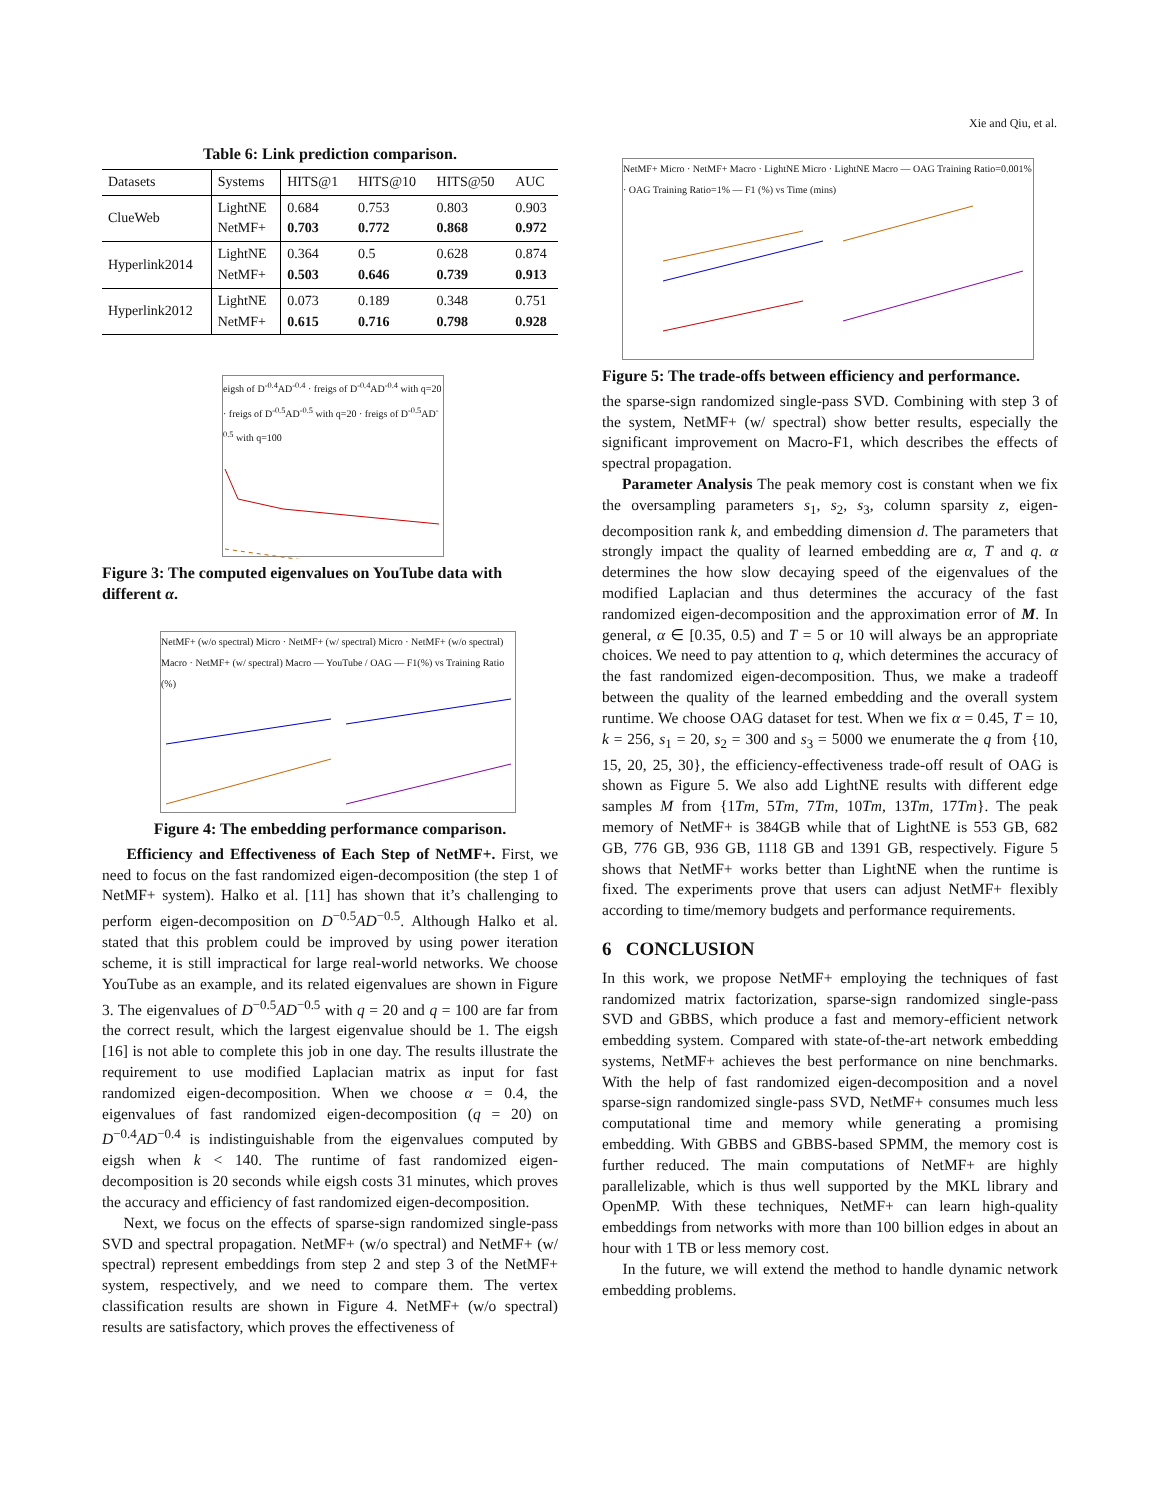Xie and Qiu, et al.
Table 6: Link prediction comparison.
| Datasets | Systems | HITS@1 | HITS@10 | HITS@50 | AUC |
| --- | --- | --- | --- | --- | --- |
| ClueWeb | LightNE NetMF+ | 0.684 0.703 | 0.753 0.772 | 0.803 0.868 | 0.903 0.972 |
| Hyperlink2014 | LightNE NetMF+ | 0.364 0.503 | 0.5 0.646 | 0.628 0.739 | 0.874 0.913 |
| Hyperlink2012 | LightNE NetMF+ | 0.073 0.615 | 0.189 0.716 | 0.348 0.798 | 0.751 0.928 |
eigsh of D<sup>-0.4</sup>AD<sup>-0.4</sup> · freigs of D<sup>-0.4</sup>AD<sup>-0.4</sup> with q=20 · freigs of D<sup>-0.5</sup>AD<sup>-0.5</sup> with q=20 · freigs of D<sup>-0.5</sup>AD<sup>-0.5</sup> with q=100
Figure 3: The computed eigenvalues on YouTube data with different α.
NetMF+ (w/o spectral) Micro · NetMF+ (w/ spectral) Micro · NetMF+ (w/o spectral) Macro · NetMF+ (w/ spectral) Macro — YouTube / OAG — F1(%) vs Training Ratio (%)
Figure 4: The embedding performance comparison.
Efficiency and Effectiveness of Each Step of NetMF+. First, we need to focus on the fast randomized eigen-decomposition (the step 1 of NetMF+ system). Halko et al. [11] has shown that it’s challenging to perform eigen-decomposition on D<sup>−0.5</sup>AD<sup>−0.5</sup>. Although Halko et al. stated that this problem could be improved by using power iteration scheme, it is still impractical for large real-world networks. We choose YouTube as an example, and its related eigenvalues are shown in Figure 3. The eigenvalues of D<sup>−0.5</sup>AD<sup>−0.5</sup> with q = 20 and q = 100 are far from the correct result, which the largest eigenvalue should be 1. The eigsh [16] is not able to complete this job in one day. The results illustrate the requirement to use modified Laplacian matrix as input for fast randomized eigen-decomposition. When we choose α = 0.4, the eigenvalues of fast randomized eigen-decomposition (q = 20) on D<sup>−0.4</sup>AD<sup>−0.4</sup> is indistinguishable from the eigenvalues computed by eigsh when k < 140. The runtime of fast randomized eigen-decomposition is 20 seconds while eigsh costs 31 minutes, which proves the accuracy and efficiency of fast randomized eigen-decomposition.
Next, we focus on the effects of sparse-sign randomized single-pass SVD and spectral propagation. NetMF+ (w/o spectral) and NetMF+ (w/ spectral) represent embeddings from step 2 and step 3 of the NetMF+ system, respectively, and we need to compare them. The vertex classification results are shown in Figure 4. NetMF+ (w/o spectral) results are satisfactory, which proves the effectiveness of
NetMF+ Micro · NetMF+ Macro · LightNE Micro · LightNE Macro — OAG Training Ratio=0.001% · OAG Training Ratio=1% — F1 (%) vs Time (mins)
Figure 5: The trade-offs between efficiency and performance.
the sparse-sign randomized single-pass SVD. Combining with step 3 of the system, NetMF+ (w/ spectral) show better results, especially the significant improvement on Macro-F1, which describes the effects of spectral propagation.
Parameter Analysis The peak memory cost is constant when we fix the oversampling parameters s<sub>1</sub>, s<sub>2</sub>, s<sub>3</sub>, column sparsity z, eigen-decomposition rank k, and embedding dimension d. The parameters that strongly impact the quality of learned embedding are α, T and q. α determines the how slow decaying speed of the eigenvalues of the modified Laplacian and thus determines the accuracy of the fast randomized eigen-decomposition and the approximation error of M. In general, α ∈ [0.35, 0.5) and T = 5 or 10 will always be an appropriate choices. We need to pay attention to q, which determines the accuracy of the fast randomized eigen-decomposition. Thus, we make a tradeoff between the quality of the learned embedding and the overall system runtime. We choose OAG dataset for test. When we fix α = 0.45, T = 10, k = 256, s<sub>1</sub> = 20, s<sub>2</sub> = 300 and s<sub>3</sub> = 5000 we enumerate the q from {10, 15, 20, 25, 30}, the efficiency-effectiveness trade-off result of OAG is shown as Figure 5. We also add LightNE results with different edge samples M from {1Tm, 5Tm, 7Tm, 10Tm, 13Tm, 17Tm}. The peak memory of NetMF+ is 384GB while that of LightNE is 553 GB, 682 GB, 776 GB, 936 GB, 1118 GB and 1391 GB, respectively. Figure 5 shows that NetMF+ works better than LightNE when the runtime is fixed. The experiments prove that users can adjust NetMF+ flexibly according to time/memory budgets and performance requirements.
6 CONCLUSION
In this work, we propose NetMF+ employing the techniques of fast randomized matrix factorization, sparse-sign randomized single-pass SVD and GBBS, which produce a fast and memory-efficient network embedding system. Compared with state-of-the-art network embedding systems, NetMF+ achieves the best performance on nine benchmarks. With the help of fast randomized eigen-decomposition and a novel sparse-sign randomized single-pass SVD, NetMF+ consumes much less computational time and memory while generating a promising embedding. With GBBS and GBBS-based SPMM, the memory cost is further reduced. The main computations of NetMF+ are highly parallelizable, which is thus well supported by the MKL library and OpenMP. With these techniques, NetMF+ can learn high-quality embeddings from networks with more than 100 billion edges in about an hour with 1 TB or less memory cost.
In the future, we will extend the method to handle dynamic network embedding problems.